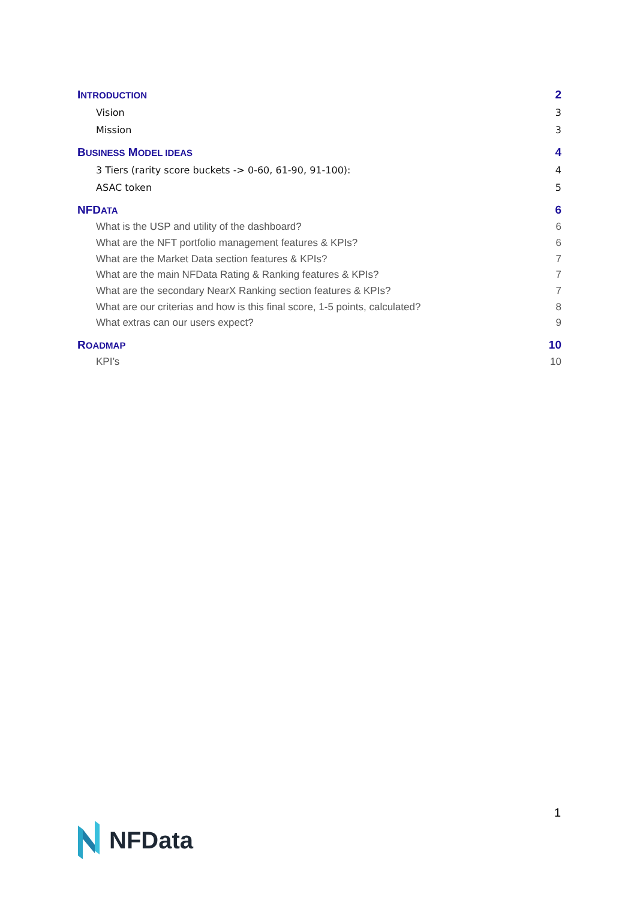INTRODUCTION 2
Vision 3
Mission 3
BUSINESS MODEL IDEAS 4
3 Tiers (rarity score buckets -> 0-60, 61-90, 91-100): 4
ASAC token 5
NFDATA 6
What is the USP and utility of the dashboard? 6
What are the NFT portfolio management features & KPIs? 6
What are the Market Data section features & KPIs? 7
What are the main NFData Rating & Ranking features & KPIs? 7
What are the secondary NearX Ranking section features & KPIs? 7
What are our criterias and how is this final score, 1-5 points, calculated? 8
What extras can our users expect? 9
ROADMAP 10
KPI’s 10
1
NFData